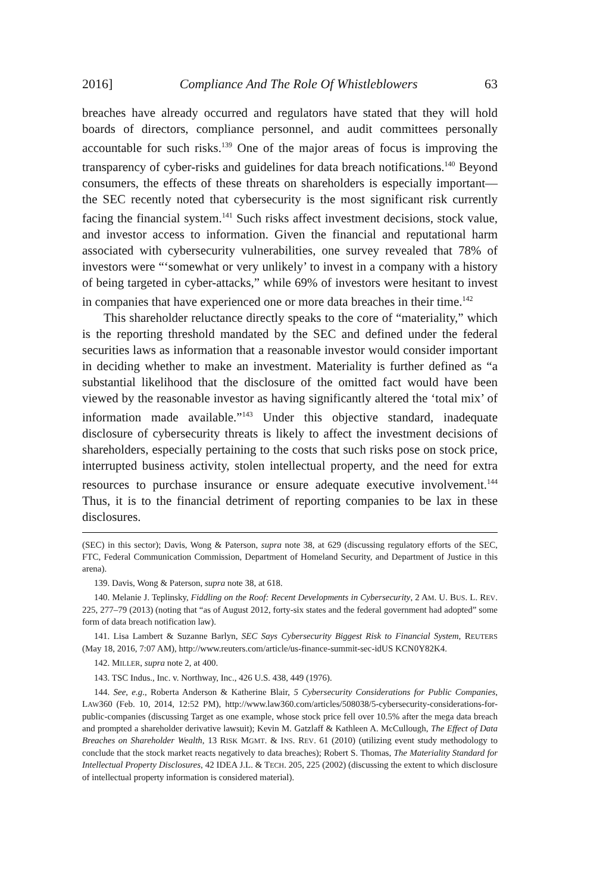2016] Compliance And The Role Of Whistleblowers 63
breaches have already occurred and regulators have stated that they will hold boards of directors, compliance personnel, and audit committees personally accountable for such risks.<sup>139</sup> One of the major areas of focus is improving the transparency of cyber-risks and guidelines for data breach notifications.<sup>140</sup> Beyond consumers, the effects of these threats on shareholders is especially important—the SEC recently noted that cybersecurity is the most significant risk currently facing the financial system.<sup>141</sup> Such risks affect investment decisions, stock value, and investor access to information. Given the financial and reputational harm associated with cybersecurity vulnerabilities, one survey revealed that 78% of investors were “‘somewhat or very unlikely’ to invest in a company with a history of being targeted in cyber-attacks,” while 69% of investors were hesitant to invest in companies that have experienced one or more data breaches in their time.<sup>142</sup>
This shareholder reluctance directly speaks to the core of “materiality,” which is the reporting threshold mandated by the SEC and defined under the federal securities laws as information that a reasonable investor would consider important in deciding whether to make an investment. Materiality is further defined as “a substantial likelihood that the disclosure of the omitted fact would have been viewed by the reasonable investor as having significantly altered the ‘total mix’ of information made available.”<sup>143</sup> Under this objective standard, inadequate disclosure of cybersecurity threats is likely to affect the investment decisions of shareholders, especially pertaining to the costs that such risks pose on stock price, interrupted business activity, stolen intellectual property, and the need for extra resources to purchase insurance or ensure adequate executive involvement.<sup>144</sup> Thus, it is to the financial detriment of reporting companies to be lax in these disclosures.
(SEC) in this sector); Davis, Wong & Paterson, supra note 38, at 629 (discussing regulatory efforts of the SEC, FTC, Federal Communication Commission, Department of Homeland Security, and Department of Justice in this arena).
139. Davis, Wong & Paterson, supra note 38, at 618.
140. Melanie J. Teplinsky, Fiddling on the Roof: Recent Developments in Cybersecurity, 2 AM. U. BUS. L. REV. 225, 277–79 (2013) (noting that “as of August 2012, forty-six states and the federal government had adopted” some form of data breach notification law).
141. Lisa Lambert & Suzanne Barlyn, SEC Says Cybersecurity Biggest Risk to Financial System, REUTERS (May 18, 2016, 7:07 AM), http://www.reuters.com/article/us-finance-summit-sec-idUS KCN0Y82K4.
142. MILLER, supra note 2, at 400.
143. TSC Indus., Inc. v. Northway, Inc., 426 U.S. 438, 449 (1976).
144. See, e.g., Roberta Anderson & Katherine Blair, 5 Cybersecurity Considerations for Public Companies, LAW360 (Feb. 10, 2014, 12:52 PM), http://www.law360.com/articles/508038/5-cybersecurity-considerations-for-public-companies (discussing Target as one example, whose stock price fell over 10.5% after the mega data breach and prompted a shareholder derivative lawsuit); Kevin M. Gatzlaff & Kathleen A. McCullough, The Effect of Data Breaches on Shareholder Wealth, 13 RISK MGMT. & INS. REV. 61 (2010) (utilizing event study methodology to conclude that the stock market reacts negatively to data breaches); Robert S. Thomas, The Materiality Standard for Intellectual Property Disclosures, 42 IDEA J.L. & TECH. 205, 225 (2002) (discussing the extent to which disclosure of intellectual property information is considered material).